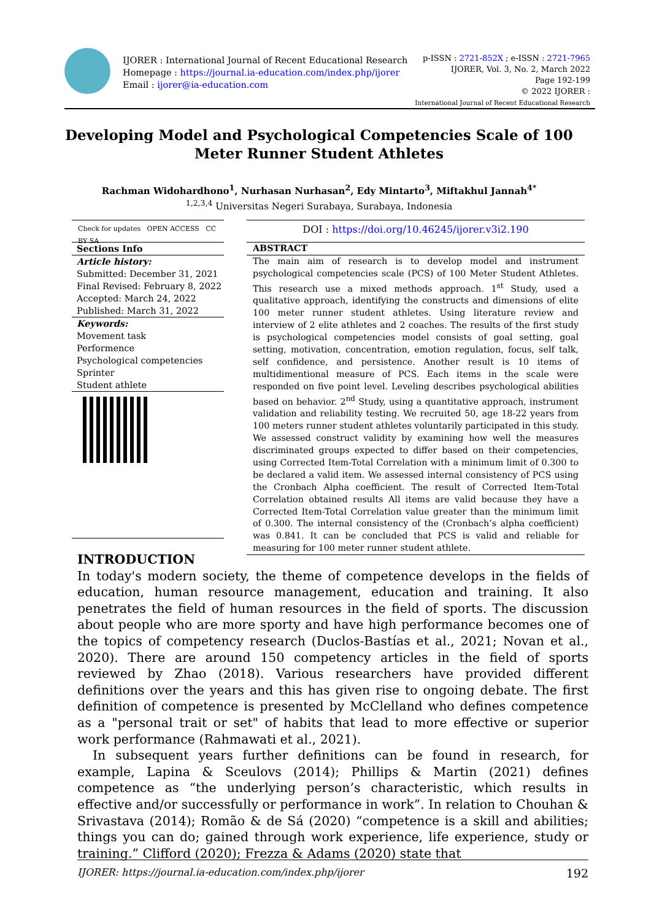IJORER : International Journal of Recent Educational Research
Homepage : https://journal.ia-education.com/index.php/ijorer
Email : ijorer@ia-education.com
p-ISSN : 2721-852X ; e-ISSN : 2721-7965
IJORER, Vol. 3, No. 2, March 2022
Page 192-199
© 2022 IJORER :
International Journal of Recent Educational Research
Developing Model and Psychological Competencies Scale of 100 Meter Runner Student Athletes
Rachman Widohardhono<sup>1</sup>, Nurhasan Nurhasan<sup>2</sup>, Edy Mintarto<sup>3</sup>, Miftakhul Jannah<sup>4*</sup>
<sup>1,2,3,4</sup> Universitas Negeri Surabaya, Surabaya, Indonesia
Check for updates OPEN ACCESS CC BY SA
Sections Info
Article history:
Submitted: December 31, 2021
Final Revised: February 8, 2022
Accepted: March 24, 2022
Published: March 31, 2022
Keywords:
Movement task
Performence
Psychological competencies
Sprinter
Student athlete
DOI : https://doi.org/10.46245/ijorer.v3i2.190
ABSTRACT
The main aim of research is to develop model and instrument psychological competencies scale (PCS) of 100 Meter Student Athletes. This research use a mixed methods approach. 1<sup>st</sup> Study, used a qualitative approach, identifying the constructs and dimensions of elite 100 meter runner student athletes. Using literature review and interview of 2 elite athletes and 2 coaches. The results of the first study is psychological competencies model consists of goal setting, goal setting, motivation, concentration, emotion regulation, focus, self talk, self confidence, and persistence. Another result is 10 items of multidimentional measure of PCS. Each items in the scale were responded on five point level. Leveling describes psychological abilities based on behavior. 2<sup>nd</sup> Study, using a quantitative approach, instrument validation and reliability testing. We recruited 50, age 18-22 years from 100 meters runner student athletes voluntarily participated in this study. We assessed construct validity by examining how well the measures discriminated groups expected to differ based on their competencies, using Corrected Item-Total Correlation with a minimum limit of 0.300 to be declared a valid item. We assessed internal consistency of PCS using the Cronbach Alpha coefficient. The result of Corrected Item-Total Correlation obtained results All items are valid because they have a Corrected Item-Total Correlation value greater than the minimum limit of 0.300. The internal consistency of the (Cronbach’s alpha coefficient) was 0.841. It can be concluded that PCS is valid and reliable for measuring for 100 meter runner student athlete.
INTRODUCTION
In today's modern society, the theme of competence develops in the fields of education, human resource management, education and training. It also penetrates the field of human resources in the field of sports. The discussion about people who are more sporty and have high performance becomes one of the topics of competency research (Duclos-Bastías et al., 2021; Novan et al., 2020). There are around 150 competency articles in the field of sports reviewed by Zhao (2018). Various researchers have provided different definitions over the years and this has given rise to ongoing debate. The first definition of competence is presented by McClelland who defines competence as a "personal trait or set" of habits that lead to more effective or superior work performance (Rahmawati et al., 2021).
In subsequent years further definitions can be found in research, for example, Lapina & Sceulovs (2014); Phillips & Martin (2021) defines competence as “the underlying person’s characteristic, which results in effective and/or successfully or performance in work”. In relation to Chouhan & Srivastava (2014); Romão & de Sá (2020) “competence is a skill and abilities; things you can do; gained through work experience, life experience, study or training.” Clifford (2020); Frezza & Adams (2020) state that
IJORER: https://journal.ia-education.com/index.php/ijorer 192